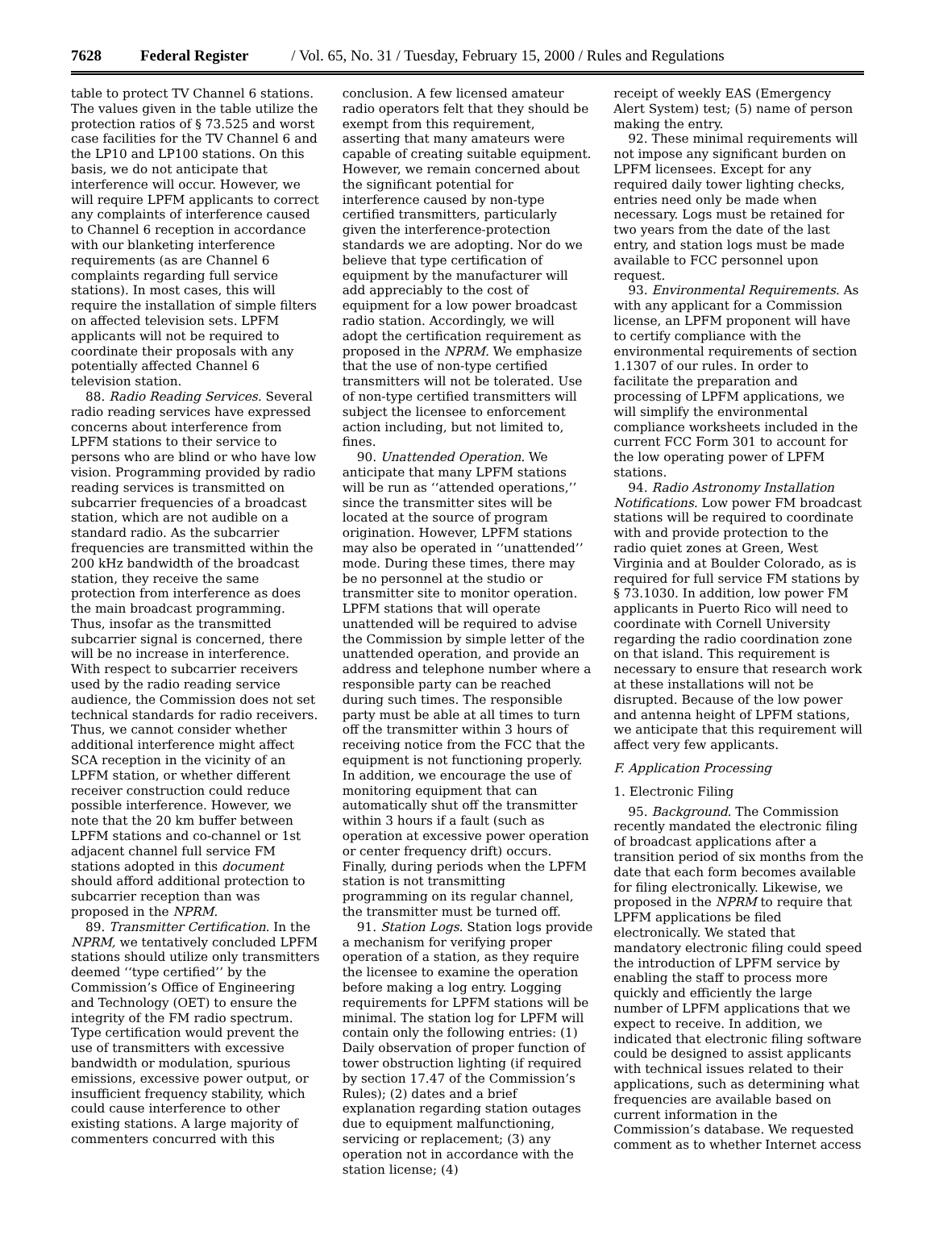7628 Federal Register / Vol. 65, No. 31 / Tuesday, February 15, 2000 / Rules and Regulations
table to protect TV Channel 6 stations. The values given in the table utilize the protection ratios of § 73.525 and worst case facilities for the TV Channel 6 and the LP10 and LP100 stations. On this basis, we do not anticipate that interference will occur. However, we will require LPFM applicants to correct any complaints of interference caused to Channel 6 reception in accordance with our blanketing interference requirements (as are Channel 6 complaints regarding full service stations). In most cases, this will require the installation of simple filters on affected television sets. LPFM applicants will not be required to coordinate their proposals with any potentially affected Channel 6 television station.
88. Radio Reading Services. Several radio reading services have expressed concerns about interference from LPFM stations to their service to persons who are blind or who have low vision. Programming provided by radio reading services is transmitted on subcarrier frequencies of a broadcast station, which are not audible on a standard radio. As the subcarrier frequencies are transmitted within the 200 kHz bandwidth of the broadcast station, they receive the same protection from interference as does the main broadcast programming. Thus, insofar as the transmitted subcarrier signal is concerned, there will be no increase in interference. With respect to subcarrier receivers used by the radio reading service audience, the Commission does not set technical standards for radio receivers. Thus, we cannot consider whether additional interference might affect SCA reception in the vicinity of an LPFM station, or whether different receiver construction could reduce possible interference. However, we note that the 20 km buffer between LPFM stations and co-channel or 1st adjacent channel full service FM stations adopted in this document should afford additional protection to subcarrier reception than was proposed in the NPRM.
89. Transmitter Certification. In the NPRM, we tentatively concluded LPFM stations should utilize only transmitters deemed ‘‘type certified’’ by the Commission’s Office of Engineering and Technology (OET) to ensure the integrity of the FM radio spectrum. Type certification would prevent the use of transmitters with excessive bandwidth or modulation, spurious emissions, excessive power output, or insufficient frequency stability, which could cause interference to other existing stations. A large majority of commenters concurred with this
conclusion. A few licensed amateur radio operators felt that they should be exempt from this requirement, asserting that many amateurs were capable of creating suitable equipment. However, we remain concerned about the significant potential for interference caused by non-type certified transmitters, particularly given the interference-protection standards we are adopting. Nor do we believe that type certification of equipment by the manufacturer will add appreciably to the cost of equipment for a low power broadcast radio station. Accordingly, we will adopt the certification requirement as proposed in the NPRM. We emphasize that the use of non-type certified transmitters will not be tolerated. Use of non-type certified transmitters will subject the licensee to enforcement action including, but not limited to, fines.
90. Unattended Operation. We anticipate that many LPFM stations will be run as ‘‘attended operations,’’ since the transmitter sites will be located at the source of program origination. However, LPFM stations may also be operated in ‘‘unattended’’ mode. During these times, there may be no personnel at the studio or transmitter site to monitor operation. LPFM stations that will operate unattended will be required to advise the Commission by simple letter of the unattended operation, and provide an address and telephone number where a responsible party can be reached during such times. The responsible party must be able at all times to turn off the transmitter within 3 hours of receiving notice from the FCC that the equipment is not functioning properly. In addition, we encourage the use of monitoring equipment that can automatically shut off the transmitter within 3 hours if a fault (such as operation at excessive power operation or center frequency drift) occurs. Finally, during periods when the LPFM station is not transmitting programming on its regular channel, the transmitter must be turned off.
91. Station Logs. Station logs provide a mechanism for verifying proper operation of a station, as they require the licensee to examine the operation before making a log entry. Logging requirements for LPFM stations will be minimal. The station log for LPFM will contain only the following entries: (1) Daily observation of proper function of tower obstruction lighting (if required by section 17.47 of the Commission’s Rules); (2) dates and a brief explanation regarding station outages due to equipment malfunctioning, servicing or replacement; (3) any operation not in accordance with the station license; (4)
receipt of weekly EAS (Emergency Alert System) test; (5) name of person making the entry.
92. These minimal requirements will not impose any significant burden on LPFM licensees. Except for any required daily tower lighting checks, entries need only be made when necessary. Logs must be retained for two years from the date of the last entry, and station logs must be made available to FCC personnel upon request.
93. Environmental Requirements. As with any applicant for a Commission license, an LPFM proponent will have to certify compliance with the environmental requirements of section 1.1307 of our rules. In order to facilitate the preparation and processing of LPFM applications, we will simplify the environmental compliance worksheets included in the current FCC Form 301 to account for the low operating power of LPFM stations.
94. Radio Astronomy Installation Notifications. Low power FM broadcast stations will be required to coordinate with and provide protection to the radio quiet zones at Green, West Virginia and at Boulder Colorado, as is required for full service FM stations by § 73.1030. In addition, low power FM applicants in Puerto Rico will need to coordinate with Cornell University regarding the radio coordination zone on that island. This requirement is necessary to ensure that research work at these installations will not be disrupted. Because of the low power and antenna height of LPFM stations, we anticipate that this requirement will affect very few applicants.
F. Application Processing
1. Electronic Filing
95. Background. The Commission recently mandated the electronic filing of broadcast applications after a transition period of six months from the date that each form becomes available for filing electronically. Likewise, we proposed in the NPRM to require that LPFM applications be filed electronically. We stated that mandatory electronic filing could speed the introduction of LPFM service by enabling the staff to process more quickly and efficiently the large number of LPFM applications that we expect to receive. In addition, we indicated that electronic filing software could be designed to assist applicants with technical issues related to their applications, such as determining what frequencies are available based on current information in the Commission’s database. We requested comment as to whether Internet access